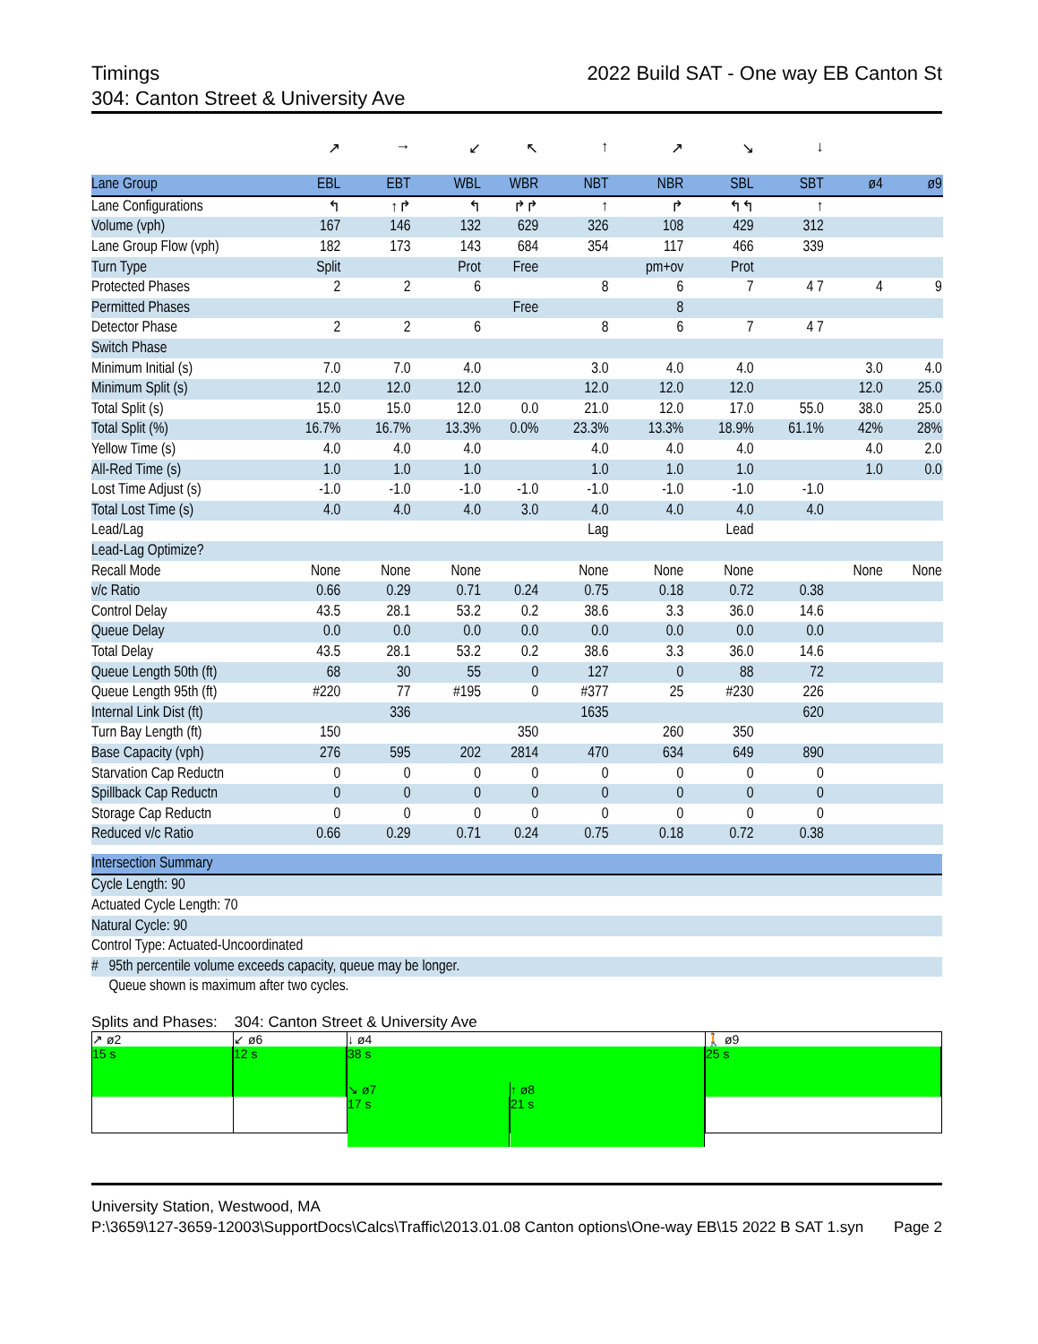Timings 2022 Build SAT - One way EB Canton St
304: Canton Street & University Ave
| | ↗ | → | ↙ | ↖ | ↑ | ↗ | ↘ | ↓ | | | |
| Lane Group | EBL | EBT | WBL | WBR | NBT | NBR | SBL | SBT | ø4 | ø9 | |
| Lane Configurations | ↰ | ↑↱ | ↰ | ↱↱ | ↑ | ↱ | ↰↰ | ↑ | | | |
| Volume (vph) | 167 | 146 | 132 | 629 | 326 | 108 | 429 | 312 | | | |
| Lane Group Flow (vph) | 182 | 173 | 143 | 684 | 354 | 117 | 466 | 339 | | | |
| Turn Type | Split | | Prot | Free | | pm+ov | Prot | | | | |
| Protected Phases | 2 | 2 | 6 | | 8 | 6 | 7 | 4 7 | 4 | 9 | |
| Permitted Phases | | | | Free | | 8 | | | | | |
| Detector Phase | 2 | 2 | 6 | | 8 | 6 | 7 | 4 7 | | | |
| Switch Phase | | | | | | | | | | | |
| Minimum Initial (s) | 7.0 | 7.0 | 4.0 | | 3.0 | 4.0 | 4.0 | | 3.0 | 4.0 | |
| Minimum Split (s) | 12.0 | 12.0 | 12.0 | | 12.0 | 12.0 | 12.0 | | 12.0 | 25.0 | |
| Total Split (s) | 15.0 | 15.0 | 12.0 | 0.0 | 21.0 | 12.0 | 17.0 | 55.0 | 38.0 | 25.0 | |
| Total Split (%) | 16.7% | 16.7% | 13.3% | 0.0% | 23.3% | 13.3% | 18.9% | 61.1% | 42% | 28% | |
| Yellow Time (s) | 4.0 | 4.0 | 4.0 | | 4.0 | 4.0 | 4.0 | | 4.0 | 2.0 | |
| All-Red Time (s) | 1.0 | 1.0 | 1.0 | | 1.0 | 1.0 | 1.0 | | 1.0 | 0.0 | |
| Lost Time Adjust (s) | -1.0 | -1.0 | -1.0 | -1.0 | -1.0 | -1.0 | -1.0 | -1.0 | | | |
| Total Lost Time (s) | 4.0 | 4.0 | 4.0 | 3.0 | 4.0 | 4.0 | 4.0 | 4.0 | | | |
| Lead/Lag | | | | | Lag | | Lead | | | | |
| Lead-Lag Optimize? | | | | | | | | | | | |
| Recall Mode | None | None | None | | None | None | None | | None | None | |
| v/c Ratio | 0.66 | 0.29 | 0.71 | 0.24 | 0.75 | 0.18 | 0.72 | 0.38 | | | |
| Control Delay | 43.5 | 28.1 | 53.2 | 0.2 | 38.6 | 3.3 | 36.0 | 14.6 | | | |
| Queue Delay | 0.0 | 0.0 | 0.0 | 0.0 | 0.0 | 0.0 | 0.0 | 0.0 | | | |
| Total Delay | 43.5 | 28.1 | 53.2 | 0.2 | 38.6 | 3.3 | 36.0 | 14.6 | | | |
| Queue Length 50th (ft) | 68 | 30 | 55 | 0 | 127 | 0 | 88 | 72 | | | |
| Queue Length 95th (ft) | #220 | 77 | #195 | 0 | #377 | 25 | #230 | 226 | | | |
| Internal Link Dist (ft) | | 336 | | | 1635 | | | 620 | | | |
| Turn Bay Length (ft) | 150 | | | 350 | | 260 | 350 | | | | |
| Base Capacity (vph) | 276 | 595 | 202 | 2814 | 470 | 634 | 649 | 890 | | | |
| Starvation Cap Reductn | 0 | 0 | 0 | 0 | 0 | 0 | 0 | 0 | | | |
| Spillback Cap Reductn | 0 | 0 | 0 | 0 | 0 | 0 | 0 | 0 | | | |
| Storage Cap Reductn | 0 | 0 | 0 | 0 | 0 | 0 | 0 | 0 | | | |
| Reduced v/c Ratio | 0.66 | 0.29 | 0.71 | 0.24 | 0.75 | 0.18 | 0.72 | 0.38 | | | |
| Intersection Summary |
| --- |
| Cycle Length: 90 |
| Actuated Cycle Length: 70 |
| Natural Cycle: 90 |
| Control Type: Actuated-Uncoordinated |
| # 95th percentile volume exceeds capacity, queue may be longer. |
| Queue shown is maximum after two cycles. |
Splits and Phases: 304: Canton Street & University Ave
↗ ø2
15 s
↙ ø6
12 s
↓ ø4
38 s
🚶 ø9
25 s
↘ ø7
17 s
↑ ø8
21 s
University Station, Westwood, MA
P:\3659\127-3659-12003\SupportDocs\Calcs\Traffic\2013.01.08 Canton options\One-way EB\15 2022 B SAT 1.syn Page 2